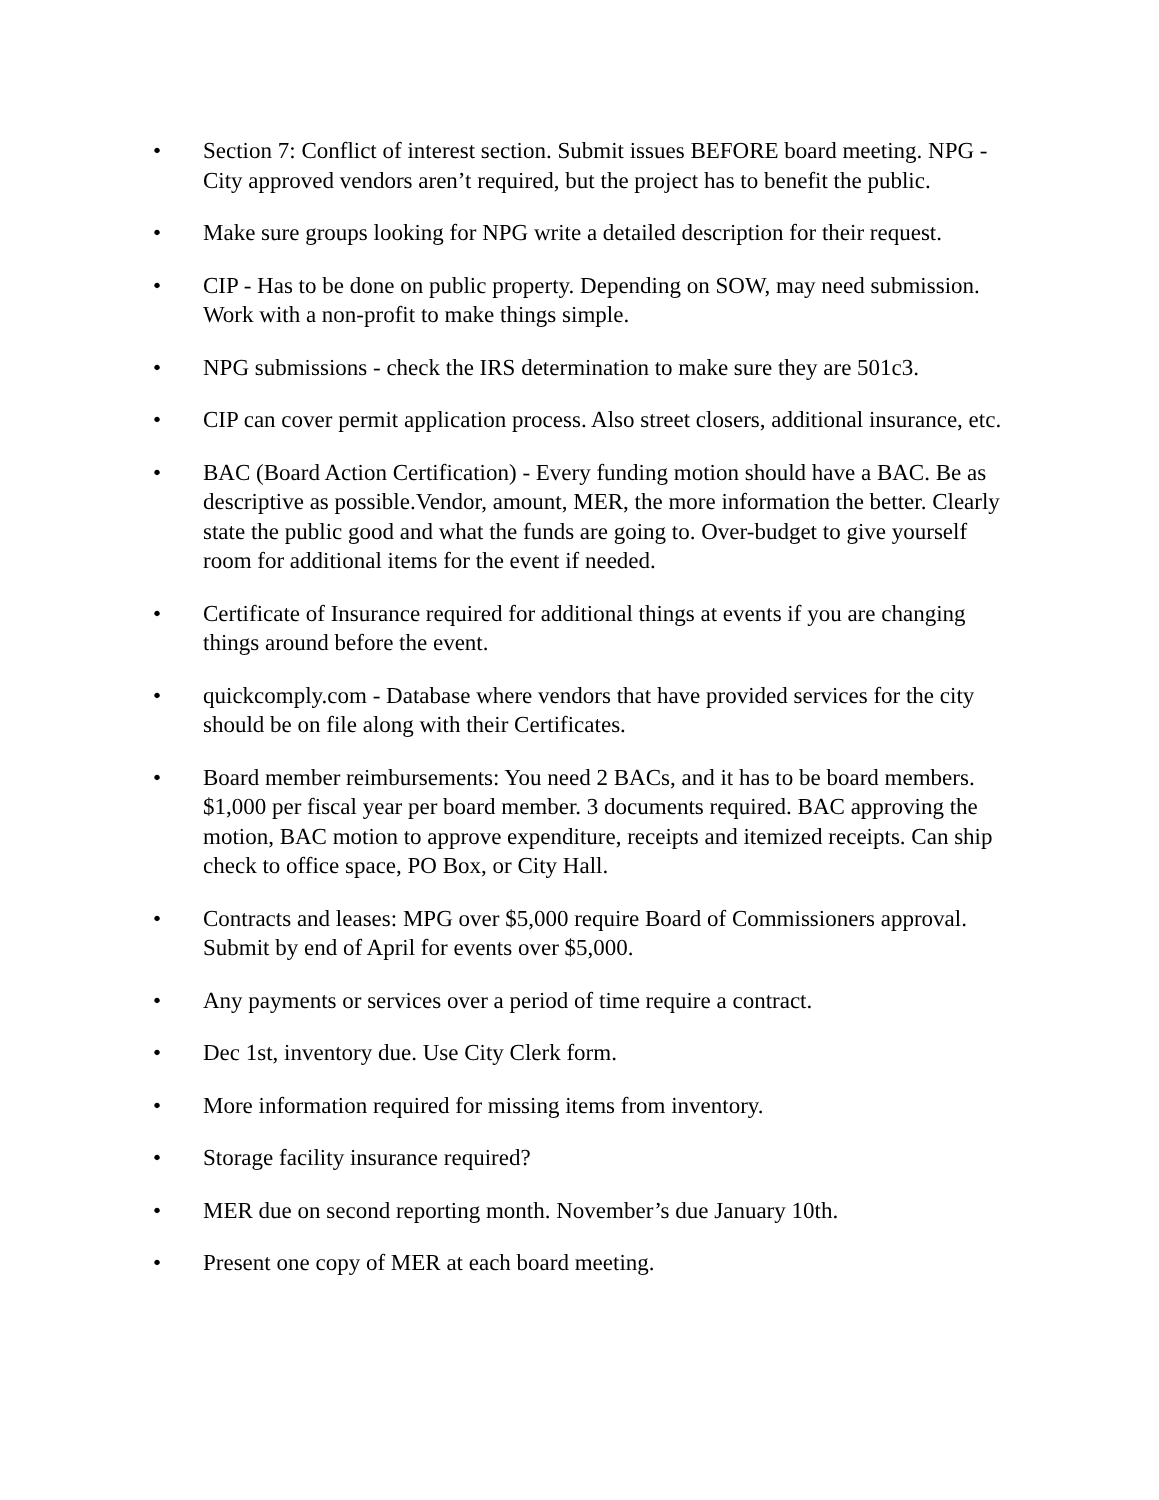• Section 7: Conflict of interest section. Submit issues BEFORE board meeting. NPG - City approved vendors aren’t required, but the project has to benefit the public.
• Make sure groups looking for NPG write a detailed description for their request.
• CIP - Has to be done on public property. Depending on SOW, may need submission. Work with a non-profit to make things simple.
• NPG submissions - check the IRS determination to make sure they are 501c3.
• CIP can cover permit application process. Also street closers, additional insurance, etc.
• BAC (Board Action Certification) - Every funding motion should have a BAC. Be as descriptive as possible.Vendor, amount, MER, the more information the better. Clearly state the public good and what the funds are going to. Over-budget to give yourself room for additional items for the event if needed.
• Certificate of Insurance required for additional things at events if you are changing things around before the event.
• quickcomply.com - Database where vendors that have provided services for the city should be on file along with their Certificates.
• Board member reimbursements: You need 2 BACs, and it has to be board members. $1,000 per fiscal year per board member. 3 documents required. BAC approving the motion, BAC motion to approve expenditure, receipts and itemized receipts. Can ship check to office space, PO Box, or City Hall.
• Contracts and leases: MPG over $5,000 require Board of Commissioners approval. Submit by end of April for events over $5,000.
• Any payments or services over a period of time require a contract.
• Dec 1st, inventory due. Use City Clerk form.
• More information required for missing items from inventory.
• Storage facility insurance required?
• MER due on second reporting month. November’s due January 10th.
• Present one copy of MER at each board meeting.